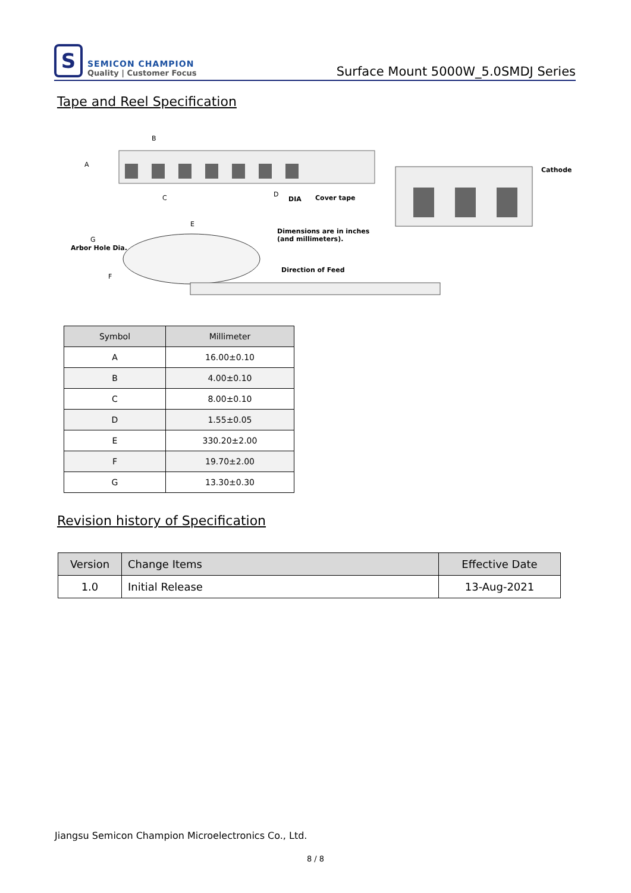S
SEMICON CHAMPION
Quality | Customer Focus
Surface Mount 5000W_5.0SMDJ Series
Tape and Reel Specification
A
B
C
D
DIA
Cover tape
E
G
Arbor Hole Dia.
F
Dimensions are in inches
(and millimeters).
Direction of Feed
Cathode
| Symbol | Millimeter |
| --- | --- |
| A | 16.00±0.10 |
| B | 4.00±0.10 |
| C | 8.00±0.10 |
| D | 1.55±0.05 |
| E | 330.20±2.00 |
| F | 19.70±2.00 |
| G | 13.30±0.30 |
Revision history of Specification
| Version | Change Items | Effective Date |
| --- | --- | --- |
| 1.0 | Initial Release | 13-Aug-2021 |
Jiangsu Semicon Champion Microelectronics Co., Ltd.
8 / 8